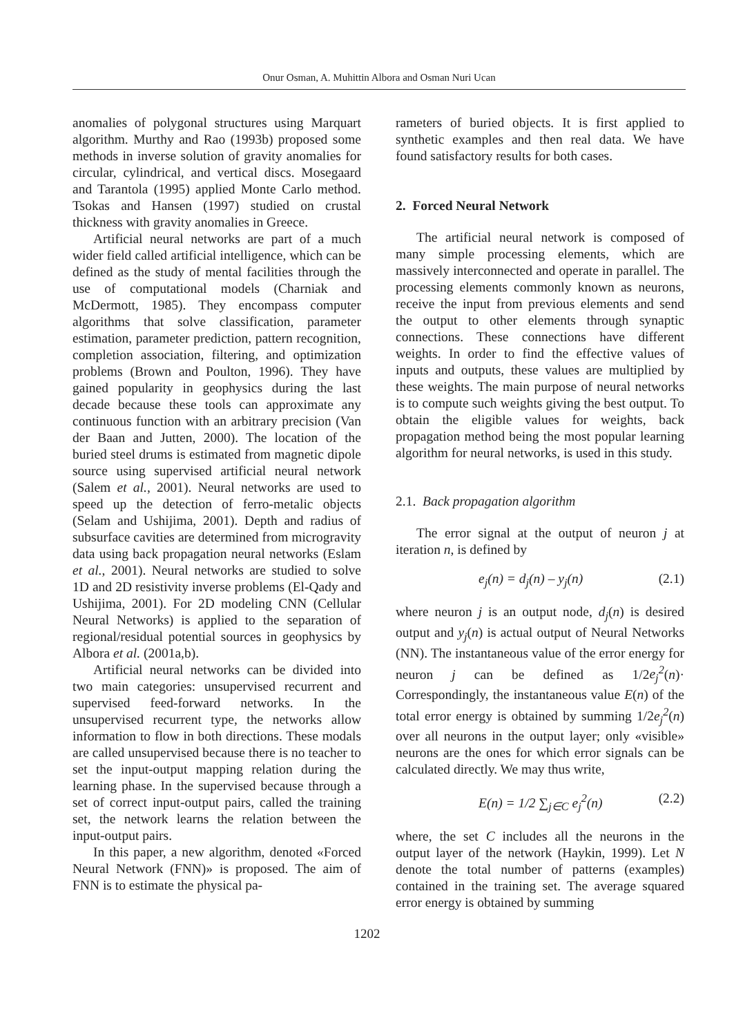Onur Osman, A. Muhittin Albora and Osman Nuri Ucan
anomalies of polygonal structures using Marquart algorithm. Murthy and Rao (1993b) proposed some methods in inverse solution of gravity anomalies for circular, cylindrical, and vertical discs. Mosegaard and Tarantola (1995) applied Monte Carlo method. Tsokas and Hansen (1997) studied on crustal thickness with gravity anomalies in Greece.
Artificial neural networks are part of a much wider field called artificial intelligence, which can be defined as the study of mental facilities through the use of computational models (Charniak and McDermott, 1985). They encompass computer algorithms that solve classification, parameter estimation, parameter prediction, pattern recognition, completion association, filtering, and optimization problems (Brown and Poulton, 1996). They have gained popularity in geophysics during the last decade because these tools can approximate any continuous function with an arbitrary precision (Van der Baan and Jutten, 2000). The location of the buried steel drums is estimated from magnetic dipole source using supervised artificial neural network (Salem et al., 2001). Neural networks are used to speed up the detection of ferro-metalic objects (Selam and Ushijima, 2001). Depth and radius of subsurface cavities are determined from microgravity data using back propagation neural networks (Eslam et al., 2001). Neural networks are studied to solve 1D and 2D resistivity inverse problems (El-Qady and Ushijima, 2001). For 2D modeling CNN (Cellular Neural Networks) is applied to the separation of regional/residual potential sources in geophysics by Albora et al. (2001a,b).
Artificial neural networks can be divided into two main categories: unsupervised recurrent and supervised feed-forward networks. In the unsupervised recurrent type, the networks allow information to flow in both directions. These modals are called unsupervised because there is no teacher to set the input-output mapping relation during the learning phase. In the supervised because through a set of correct input-output pairs, called the training set, the network learns the relation between the input-output pairs.
In this paper, a new algorithm, denoted «Forced Neural Network (FNN)» is proposed. The aim of FNN is to estimate the physical pa-
rameters of buried objects. It is first applied to synthetic examples and then real data. We have found satisfactory results for both cases.
2. Forced Neural Network
The artificial neural network is composed of many simple processing elements, which are massively interconnected and operate in parallel. The processing elements commonly known as neurons, receive the input from previous elements and send the output to other elements through synaptic connections. These connections have different weights. In order to find the effective values of inputs and outputs, these values are multiplied by these weights. The main purpose of neural networks is to compute such weights giving the best output. To obtain the eligible values for weights, back propagation method being the most popular learning algorithm for neural networks, is used in this study.
2.1. Back propagation algorithm
The error signal at the output of neuron j at iteration n, is defined by
e<sub>j</sub>(n) = d<sub>j</sub>(n) – y<sub>j</sub>(n) (2.1)
where neuron j is an output node, d<sub>j</sub>(n) is desired output and y<sub>j</sub>(n) is actual output of Neural Networks (NN). The instantaneous value of the error energy for neuron j can be defined as 1/2e<sub>j</sub><sup>2</sup>(n)· Correspondingly, the instantaneous value E(n) of the total error energy is obtained by summing 1/2e<sub>j</sub><sup>2</sup>(n) over all neurons in the output layer; only «visible» neurons are the ones for which error signals can be calculated directly. We may thus write,
E(n) = 1/2 ∑<sub>j∈C</sub> e<sub>j</sub><sup>2</sup>(n) (2.2)
where, the set C includes all the neurons in the output layer of the network (Haykin, 1999). Let N denote the total number of patterns (examples) contained in the training set. The average squared error energy is obtained by summing
1202